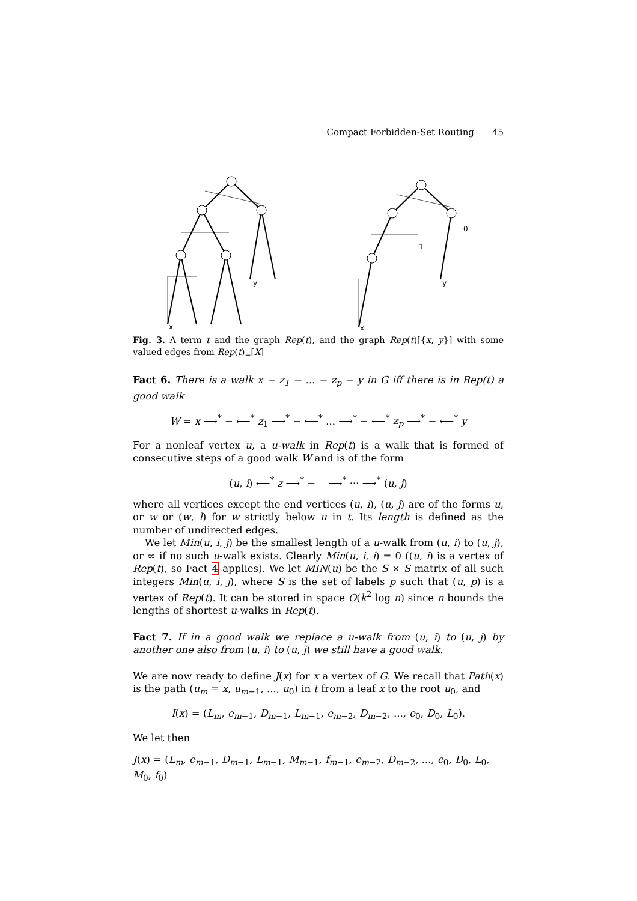Compact Forbidden-Set Routing 45
x
y
x
y
1
0
Fig. 3. A term t and the graph Rep(t), and the graph Rep(t)[{x, y}] with some valued edges from Rep(t)<sub>+</sub>[X]
Fact 6. There is a walk x − z<sub>1</sub> − ... − z<sub>p</sub> − y in G iff there is in Rep(t) a good walk
W = x ⟶<sup>*</sup> − ⟵<sup>*</sup> z<sub>1</sub> ⟶<sup>*</sup> − ⟵<sup>*</sup> ... ⟶<sup>*</sup> − ⟵<sup>*</sup> z<sub>p</sub> ⟶<sup>*</sup> − ⟵<sup>*</sup> y
For a nonleaf vertex u, a u-walk in Rep(t) is a walk that is formed of consecutive steps of a good walk W and is of the form
(u, i) ⟵<sup>*</sup> z ⟶<sup>*</sup> − ⟶<sup>*</sup> ··· ⟶<sup>*</sup> (u, j)
where all vertices except the end vertices (u, i), (u, j) are of the forms u, or w or (w, l) for w strictly below u in t. Its length is defined as the number of undirected edges.
We let Min(u, i, j) be the smallest length of a u-walk from (u, i) to (u, j), or ∞ if no such u-walk exists. Clearly Min(u, i, i) = 0 ((u, i) is a vertex of Rep(t), so Fact 4 applies). We let MIN(u) be the S × S matrix of all such integers Min(u, i, j), where S is the set of labels p such that (u, p) is a vertex of Rep(t). It can be stored in space O(k<sup>2</sup> log n) since n bounds the lengths of shortest u-walks in Rep(t).
Fact 7. If in a good walk we replace a u-walk from (u, i) to (u, j) by another one also from (u, i) to (u, j) we still have a good walk.
We are now ready to define J(x) for x a vertex of G. We recall that Path(x) is the path (u<sub>m</sub> = x, u<sub>m−1</sub>, ..., u<sub>0</sub>) in t from a leaf x to the root u<sub>0</sub>, and
I(x) = (L<sub>m</sub>, e<sub>m−1</sub>, D<sub>m−1</sub>, L<sub>m−1</sub>, e<sub>m−2</sub>, D<sub>m−2</sub>, ..., e<sub>0</sub>, D<sub>0</sub>, L<sub>0</sub>).
We let then
J(x) = (L<sub>m</sub>, e<sub>m−1</sub>, D<sub>m−1</sub>, L<sub>m−1</sub>, M<sub>m−1</sub>, f<sub>m−1</sub>, e<sub>m−2</sub>, D<sub>m−2</sub>, ..., e<sub>0</sub>, D<sub>0</sub>, L<sub>0</sub>, M<sub>0</sub>, f<sub>0</sub>)